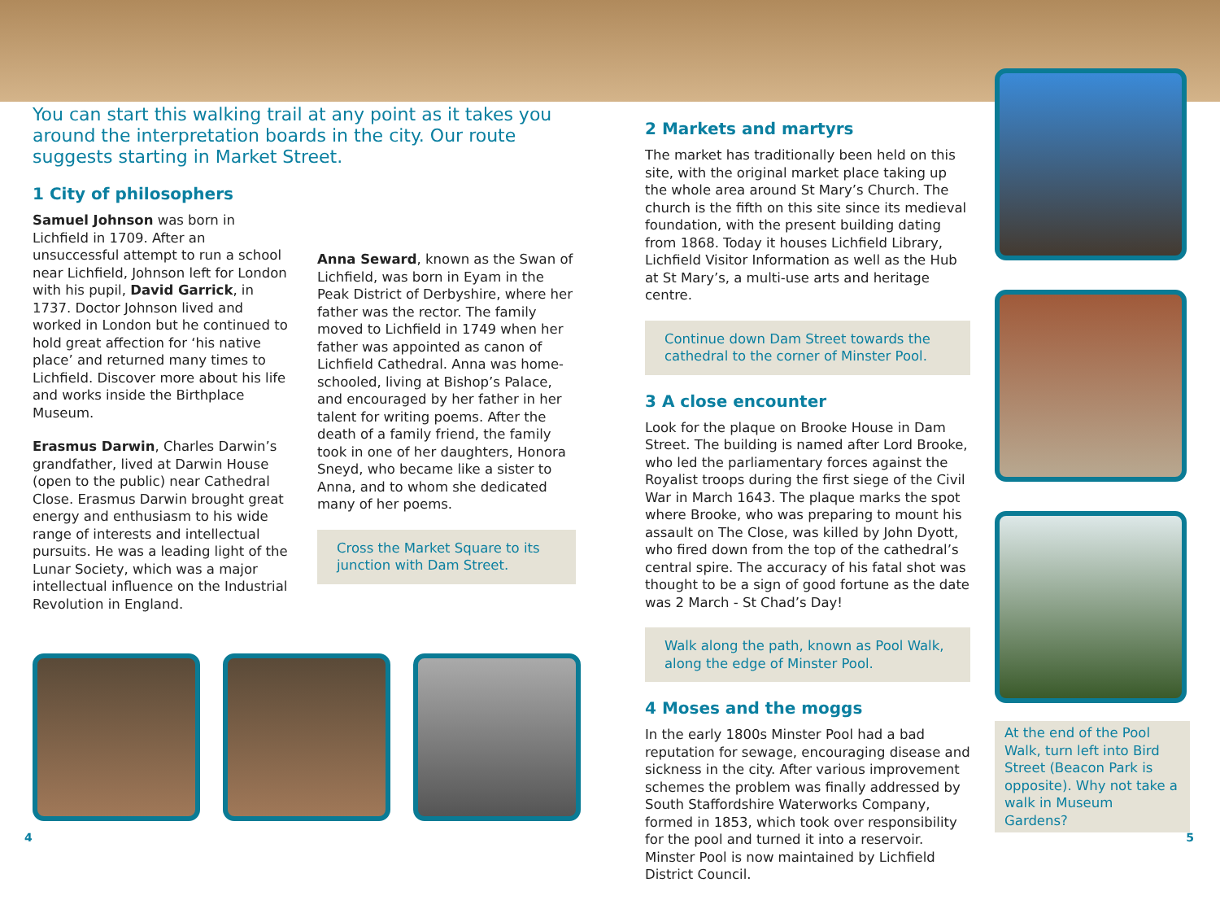You can start this walking trail at any point as it takes you around the interpretation boards in the city. Our route suggests starting in Market Street.
1 City of philosophers
Samuel Johnson was born in Lichfield in 1709. After an unsuccessful attempt to run a school near Lichfield, Johnson left for London with his pupil, David Garrick, in 1737. Doctor Johnson lived and worked in London but he continued to hold great affection for ‘his native place’ and returned many times to Lichfield. Discover more about his life and works inside the Birthplace Museum.
Erasmus Darwin, Charles Darwin’s grandfather, lived at Darwin House (open to the public) near Cathedral Close. Erasmus Darwin brought great energy and enthusiasm to his wide range of interests and intellectual pursuits. He was a leading light of the Lunar Society, which was a major intellectual influence on the Industrial Revolution in England.
Anna Seward, known as the Swan of Lichfield, was born in Eyam in the Peak District of Derbyshire, where her father was the rector. The family moved to Lichfield in 1749 when her father was appointed as canon of Lichfield Cathedral. Anna was home-schooled, living at Bishop’s Palace, and encouraged by her father in her talent for writing poems. After the death of a family friend, the family took in one of her daughters, Honora Sneyd, who became like a sister to Anna, and to whom she dedicated many of her poems.
Cross the Market Square to its junction with Dam Street.
2 Markets and martyrs
The market has traditionally been held on this site, with the original market place taking up the whole area around St Mary’s Church. The church is the fifth on this site since its medieval foundation, with the present building dating from 1868. Today it houses Lichfield Library, Lichfield Visitor Information as well as the Hub at St Mary’s, a multi-use arts and heritage centre.
Continue down Dam Street towards the cathedral to the corner of Minster Pool.
3 A close encounter
Look for the plaque on Brooke House in Dam Street. The building is named after Lord Brooke, who led the parliamentary forces against the Royalist troops during the first siege of the Civil War in March 1643. The plaque marks the spot where Brooke, who was preparing to mount his assault on The Close, was killed by John Dyott, who fired down from the top of the cathedral’s central spire. The accuracy of his fatal shot was thought to be a sign of good fortune as the date was 2 March - St Chad’s Day!
Walk along the path, known as Pool Walk, along the edge of Minster Pool.
4 Moses and the moggs
In the early 1800s Minster Pool had a bad reputation for sewage, encouraging disease and sickness in the city. After various improvement schemes the problem was finally addressed by South Staffordshire Waterworks Company, formed in 1853, which took over responsibility for the pool and turned it into a reservoir. Minster Pool is now maintained by Lichfield District Council.
At the end of the Pool Walk, turn left into Bird Street (Beacon Park is opposite). Why not take a walk in Museum Gardens?
4 5